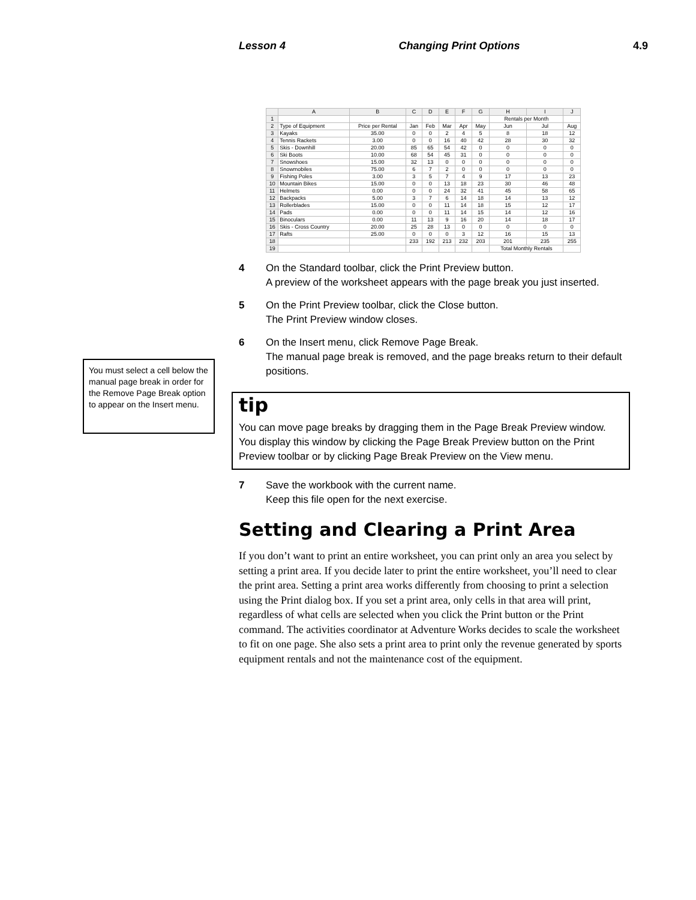Lesson 4 Changing Print Options 4.9
You must select a cell below the manual page break in order for the Remove Page Break option to appear on the Insert menu.
| | A | B | C | D | E | F | G | H | I | J |
| --- | --- | --- | --- | --- | --- | --- | --- | --- | --- | --- |
| 1 | | | | | | | | Rentals per Month | | |
| 2 | Type of Equipment | Price per Rental | Jan | Feb | Mar | Apr | May | Jun | Jul | Aug |
| 3 | Kayaks | 35.00 | 0 | 0 | 2 | 4 | 5 | 8 | 18 | 12 |
| 4 | Tennis Rackets | 3.00 | 0 | 0 | 16 | 40 | 42 | 28 | 30 | 32 |
| 5 | Skis - Downhill | 20.00 | 85 | 65 | 54 | 42 | 0 | 0 | 0 | 0 |
| 6 | Ski Boots | 10.00 | 68 | 54 | 45 | 31 | 0 | 0 | 0 | 0 |
| 7 | Snowshoes | 15.00 | 32 | 13 | 0 | 0 | 0 | 0 | 0 | 0 |
| 8 | Snowmobiles | 75.00 | 6 | 7 | 2 | 0 | 0 | 0 | 0 | 0 |
| 9 | Fishing Poles | 3.00 | 3 | 5 | 7 | 4 | 9 | 17 | 13 | 23 |
| 10 | Mountain Bikes | 15.00 | 0 | 0 | 13 | 18 | 23 | 30 | 46 | 48 |
| 11 | Helmets | 0.00 | 0 | 0 | 24 | 32 | 41 | 45 | 58 | 65 |
| 12 | Backpacks | 5.00 | 3 | 7 | 6 | 14 | 18 | 14 | 13 | 12 |
| 13 | Rollerblades | 15.00 | 0 | 0 | 11 | 14 | 18 | 15 | 12 | 17 |
| 14 | Pads | 0.00 | 0 | 0 | 11 | 14 | 15 | 14 | 12 | 16 |
| 15 | Binoculars | 0.00 | 11 | 13 | 9 | 16 | 20 | 14 | 18 | 17 |
| 16 | Skis - Cross Country | 20.00 | 25 | 28 | 13 | 0 | 0 | 0 | 0 | 0 |
| 17 | Rafts | 25.00 | 0 | 0 | 0 | 3 | 12 | 16 | 15 | 13 |
| 18 | | | 233 | 192 | 213 | 232 | 203 | 201 | 235 | 255 |
| 19 | | | | | | | | Total Monthly Rentals | | |
4 On the Standard toolbar, click the Print Preview button.
A preview of the worksheet appears with the page break you just inserted.
5 On the Print Preview toolbar, click the Close button.
The Print Preview window closes.
6 On the Insert menu, click Remove Page Break.
The manual page break is removed, and the page breaks return to their default positions.
tip
You can move page breaks by dragging them in the Page Break Preview window. You display this window by clicking the Page Break Preview button on the Print Preview toolbar or by clicking Page Break Preview on the View menu.
7 Save the workbook with the current name.
Keep this file open for the next exercise.
Setting and Clearing a Print Area
If you don’t want to print an entire worksheet, you can print only an area you select by setting a print area. If you decide later to print the entire worksheet, you’ll need to clear the print area. Setting a print area works differently from choosing to print a selection using the Print dialog box. If you set a print area, only cells in that area will print, regardless of what cells are selected when you click the Print button or the Print command. The activities coordinator at Adventure Works decides to scale the worksheet to fit on one page. She also sets a print area to print only the revenue generated by sports equipment rentals and not the maintenance cost of the equipment.